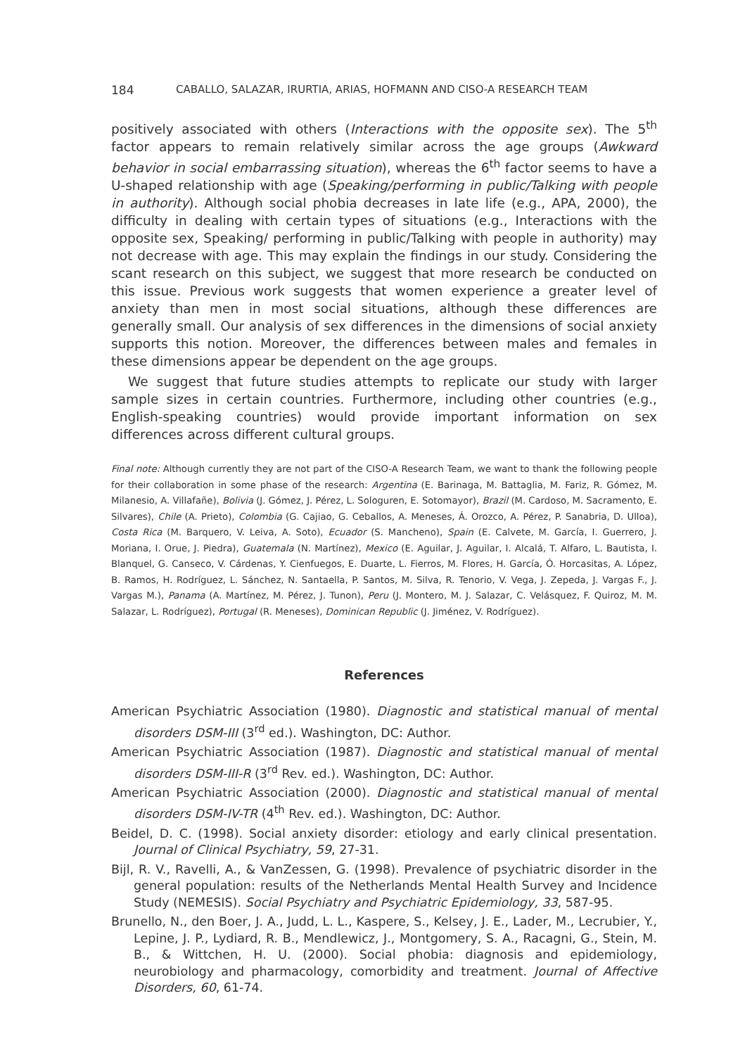184 CABALLO, SALAZAR, IRURTIA, ARIAS, HOFMANN AND CISO-A RESEARCH TEAM
positively associated with others (Interactions with the opposite sex). The 5<sup>th</sup> factor appears to remain relatively similar across the age groups (Awkward behavior in social embarrassing situation), whereas the 6<sup>th</sup> factor seems to have a U-shaped relationship with age (Speaking/performing in public/Talking with people in authority). Although social phobia decreases in late life (e.g., APA, 2000), the difficulty in dealing with certain types of situations (e.g., Interactions with the opposite sex, Speaking/ performing in public/Talking with people in authority) may not decrease with age. This may explain the findings in our study. Considering the scant research on this subject, we suggest that more research be conducted on this issue. Previous work suggests that women experience a greater level of anxiety than men in most social situations, although these differences are generally small. Our analysis of sex differences in the dimensions of social anxiety supports this notion. Moreover, the differences between males and females in these dimensions appear be dependent on the age groups.
We suggest that future studies attempts to replicate our study with larger sample sizes in certain countries. Furthermore, including other countries (e.g., English-speaking countries) would provide important information on sex differences across different cultural groups.
Final note: Although currently they are not part of the CISO-A Research Team, we want to thank the following people for their collaboration in some phase of the research: Argentina (E. Barinaga, M. Battaglia, M. Fariz, R. Gómez, M. Milanesio, A. Villafañe), Bolivia (J. Gómez, J. Pérez, L. Sologuren, E. Sotomayor), Brazil (M. Cardoso, M. Sacramento, E. Silvares), Chile (A. Prieto), Colombia (G. Cajiao, G. Ceballos, A. Meneses, Á. Orozco, A. Pérez, P. Sanabria, D. Ulloa), Costa Rica (M. Barquero, V. Leiva, A. Soto), Ecuador (S. Mancheno), Spain (E. Calvete, M. García, I. Guerrero, J. Moriana, I. Orue, J. Piedra), Guatemala (N. Martínez), Mexico (E. Aguilar, J. Aguilar, I. Alcalá, T. Alfaro, L. Bautista, I. Blanquel, G. Canseco, V. Cárdenas, Y. Cienfuegos, E. Duarte, L. Fierros, M. Flores, H. García, Ó. Horcasitas, A. López, B. Ramos, H. Rodríguez, L. Sánchez, N. Santaella, P. Santos, M. Silva, R. Tenorio, V. Vega, J. Zepeda, J. Vargas F., J. Vargas M.), Panama (A. Martínez, M. Pérez, J. Tunon), Peru (J. Montero, M. J. Salazar, C. Velásquez, F. Quiroz, M. M. Salazar, L. Rodríguez), Portugal (R. Meneses), Dominican Republic (J. Jiménez, V. Rodríguez).
References
American Psychiatric Association (1980). Diagnostic and statistical manual of mental disorders DSM-III (3<sup>rd</sup> ed.). Washington, DC: Author.
American Psychiatric Association (1987). Diagnostic and statistical manual of mental disorders DSM-III-R (3<sup>rd</sup> Rev. ed.). Washington, DC: Author.
American Psychiatric Association (2000). Diagnostic and statistical manual of mental disorders DSM-IV-TR (4<sup>th</sup> Rev. ed.). Washington, DC: Author.
Beidel, D. C. (1998). Social anxiety disorder: etiology and early clinical presentation. Journal of Clinical Psychiatry, 59, 27-31.
Bijl, R. V., Ravelli, A., & VanZessen, G. (1998). Prevalence of psychiatric disorder in the general population: results of the Netherlands Mental Health Survey and Incidence Study (NEMESIS). Social Psychiatry and Psychiatric Epidemiology, 33, 587-95.
Brunello, N., den Boer, J. A., Judd, L. L., Kaspere, S., Kelsey, J. E., Lader, M., Lecrubier, Y., Lepine, J. P., Lydiard, R. B., Mendlewicz, J., Montgomery, S. A., Racagni, G., Stein, M. B., & Wittchen, H. U. (2000). Social phobia: diagnosis and epidemiology, neurobiology and pharmacology, comorbidity and treatment. Journal of Affective Disorders, 60, 61-74.